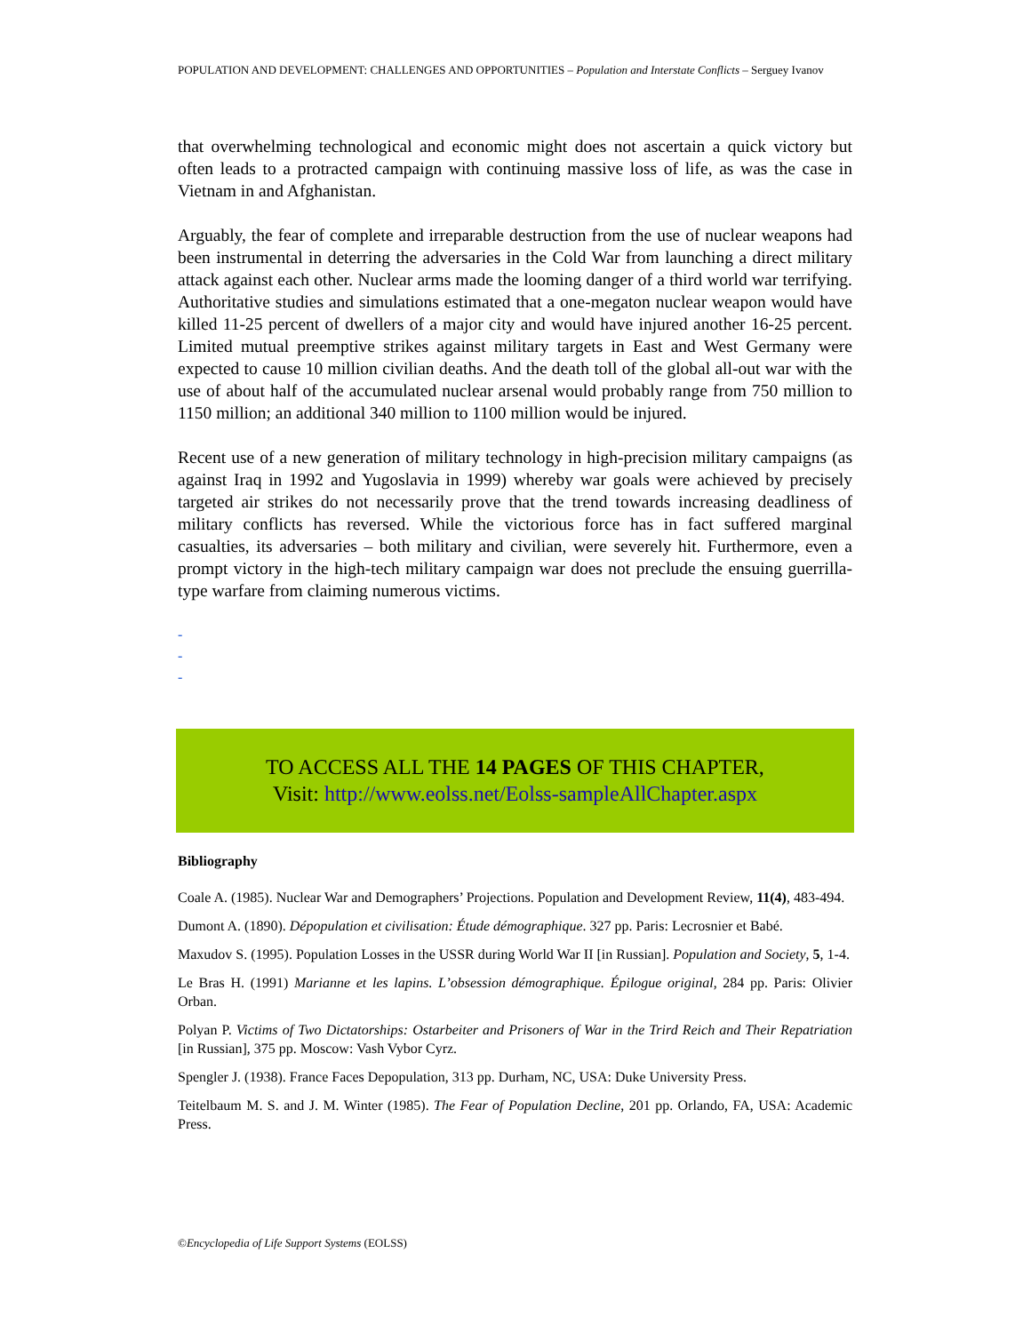POPULATION AND DEVELOPMENT: CHALLENGES AND OPPORTUNITIES – Population and Interstate Conflicts – Serguey Ivanov
that overwhelming technological and economic might does not ascertain a quick victory but often leads to a protracted campaign with continuing massive loss of life, as was the case in Vietnam in and Afghanistan.
Arguably, the fear of complete and irreparable destruction from the use of nuclear weapons had been instrumental in deterring the adversaries in the Cold War from launching a direct military attack against each other. Nuclear arms made the looming danger of a third world war terrifying. Authoritative studies and simulations estimated that a one-megaton nuclear weapon would have killed 11-25 percent of dwellers of a major city and would have injured another 16-25 percent. Limited mutual preemptive strikes against military targets in East and West Germany were expected to cause 10 million civilian deaths. And the death toll of the global all-out war with the use of about half of the accumulated nuclear arsenal would probably range from 750 million to 1150 million; an additional 340 million to 1100 million would be injured.
Recent use of a new generation of military technology in high-precision military campaigns (as against Iraq in 1992 and Yugoslavia in 1999) whereby war goals were achieved by precisely targeted air strikes do not necessarily prove that the trend towards increasing deadliness of military conflicts has reversed. While the victorious force has in fact suffered marginal casualties, its adversaries – both military and civilian, were severely hit. Furthermore, even a prompt victory in the high-tech military campaign war does not preclude the ensuing guerrilla-type warfare from claiming numerous victims.
-
-
-
TO ACCESS ALL THE 14 PAGES OF THIS CHAPTER,
Visit: http://www.eolss.net/Eolss-sampleAllChapter.aspx
Bibliography
Coale A. (1985). Nuclear War and Demographers’ Projections. Population and Development Review, 11(4), 483-494.
Dumont A. (1890). Dépopulation et civilisation: Étude démographique. 327 pp. Paris: Lecrosnier et Babé.
Maxudov S. (1995). Population Losses in the USSR during World War II [in Russian]. Population and Society, 5, 1-4.
Le Bras H. (1991) Marianne et les lapins. L’obsession démographique. Épilogue original, 284 pp. Paris: Olivier Orban.
Polyan P. Victims of Two Dictatorships: Ostarbeiter and Prisoners of War in the Trird Reich and Their Repatriation [in Russian], 375 pp. Moscow: Vash Vybor Cyrz.
Spengler J. (1938). France Faces Depopulation, 313 pp. Durham, NC, USA: Duke University Press.
Teitelbaum M. S. and J. M. Winter (1985). The Fear of Population Decline, 201 pp. Orlando, FA, USA: Academic Press.
©Encyclopedia of Life Support Systems (EOLSS)